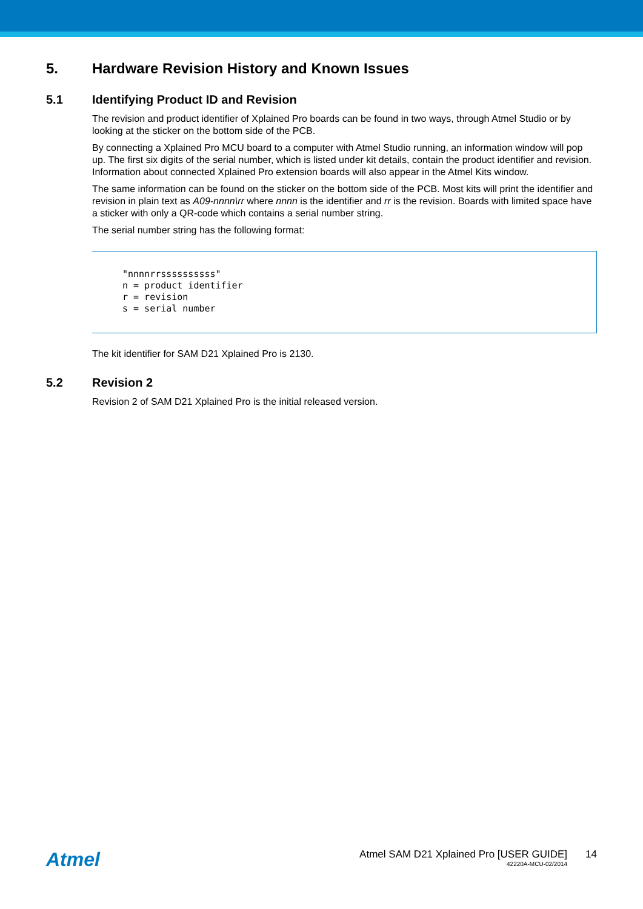5. Hardware Revision History and Known Issues
5.1 Identifying Product ID and Revision
The revision and product identifier of Xplained Pro boards can be found in two ways, through Atmel Studio or by looking at the sticker on the bottom side of the PCB.
By connecting a Xplained Pro MCU board to a computer with Atmel Studio running, an information window will pop up. The first six digits of the serial number, which is listed under kit details, contain the product identifier and revision. Information about connected Xplained Pro extension boards will also appear in the Atmel Kits window.
The same information can be found on the sticker on the bottom side of the PCB. Most kits will print the identifier and revision in plain text as A09-nnnn\rr where nnnn is the identifier and rr is the revision. Boards with limited space have a sticker with only a QR-code which contains a serial number string.
The serial number string has the following format:
"nnnnrrssssssssss"
n = product identifier
r = revision
s = serial number
The kit identifier for SAM D21 Xplained Pro is 2130.
5.2 Revision 2
Revision 2 of SAM D21 Xplained Pro is the initial released version.
Atmel
Atmel SAM D21 Xplained Pro [USER GUIDE]
42220A-MCU-02/2014
14